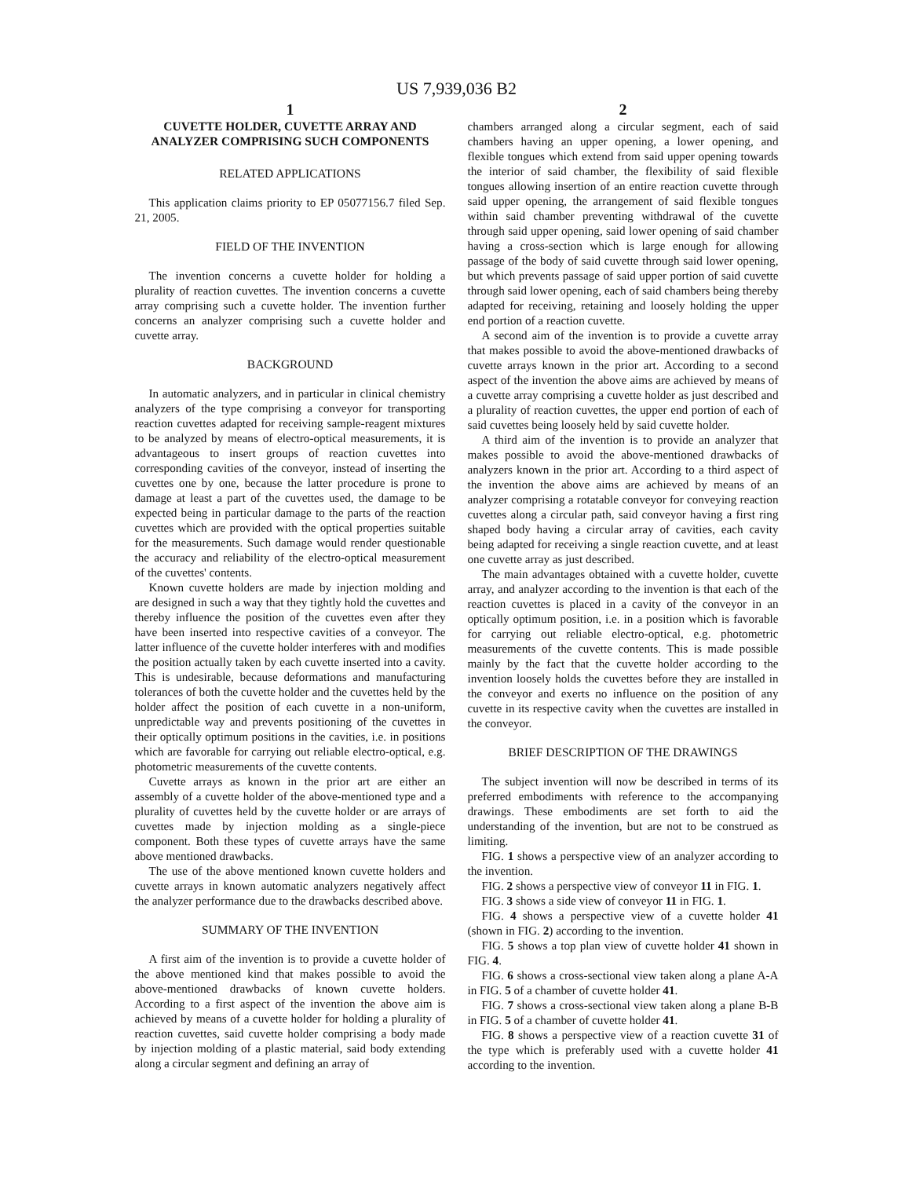US 7,939,036 B2
1
CUVETTE HOLDER, CUVETTE ARRAY AND ANALYZER COMPRISING SUCH COMPONENTS
RELATED APPLICATIONS
This application claims priority to EP 05077156.7 filed Sep. 21, 2005.
FIELD OF THE INVENTION
The invention concerns a cuvette holder for holding a plurality of reaction cuvettes. The invention concerns a cuvette array comprising such a cuvette holder. The invention further concerns an analyzer comprising such a cuvette holder and cuvette array.
BACKGROUND
In automatic analyzers, and in particular in clinical chemistry analyzers of the type comprising a conveyor for transporting reaction cuvettes adapted for receiving sample-reagent mixtures to be analyzed by means of electro-optical measurements, it is advantageous to insert groups of reaction cuvettes into corresponding cavities of the conveyor, instead of inserting the cuvettes one by one, because the latter procedure is prone to damage at least a part of the cuvettes used, the damage to be expected being in particular damage to the parts of the reaction cuvettes which are provided with the optical properties suitable for the measurements. Such damage would render questionable the accuracy and reliability of the electro-optical measurement of the cuvettes' contents.
Known cuvette holders are made by injection molding and are designed in such a way that they tightly hold the cuvettes and thereby influence the position of the cuvettes even after they have been inserted into respective cavities of a conveyor. The latter influence of the cuvette holder interferes with and modifies the position actually taken by each cuvette inserted into a cavity. This is undesirable, because deformations and manufacturing tolerances of both the cuvette holder and the cuvettes held by the holder affect the position of each cuvette in a non-uniform, unpredictable way and prevents positioning of the cuvettes in their optically optimum positions in the cavities, i.e. in positions which are favorable for carrying out reliable electro-optical, e.g. photometric measurements of the cuvette contents.
Cuvette arrays as known in the prior art are either an assembly of a cuvette holder of the above-mentioned type and a plurality of cuvettes held by the cuvette holder or are arrays of cuvettes made by injection molding as a single-piece component. Both these types of cuvette arrays have the same above mentioned drawbacks.
The use of the above mentioned known cuvette holders and cuvette arrays in known automatic analyzers negatively affect the analyzer performance due to the drawbacks described above.
SUMMARY OF THE INVENTION
A first aim of the invention is to provide a cuvette holder of the above mentioned kind that makes possible to avoid the above-mentioned drawbacks of known cuvette holders. According to a first aspect of the invention the above aim is achieved by means of a cuvette holder for holding a plurality of reaction cuvettes, said cuvette holder comprising a body made by injection molding of a plastic material, said body extending along a circular segment and defining an array of
2
chambers arranged along a circular segment, each of said chambers having an upper opening, a lower opening, and flexible tongues which extend from said upper opening towards the interior of said chamber, the flexibility of said flexible tongues allowing insertion of an entire reaction cuvette through said upper opening, the arrangement of said flexible tongues within said chamber preventing withdrawal of the cuvette through said upper opening, said lower opening of said chamber having a cross-section which is large enough for allowing passage of the body of said cuvette through said lower opening, but which prevents passage of said upper portion of said cuvette through said lower opening, each of said chambers being thereby adapted for receiving, retaining and loosely holding the upper end portion of a reaction cuvette.
A second aim of the invention is to provide a cuvette array that makes possible to avoid the above-mentioned drawbacks of cuvette arrays known in the prior art. According to a second aspect of the invention the above aims are achieved by means of a cuvette array comprising a cuvette holder as just described and a plurality of reaction cuvettes, the upper end portion of each of said cuvettes being loosely held by said cuvette holder.
A third aim of the invention is to provide an analyzer that makes possible to avoid the above-mentioned drawbacks of analyzers known in the prior art. According to a third aspect of the invention the above aims are achieved by means of an analyzer comprising a rotatable conveyor for conveying reaction cuvettes along a circular path, said conveyor having a first ring shaped body having a circular array of cavities, each cavity being adapted for receiving a single reaction cuvette, and at least one cuvette array as just described.
The main advantages obtained with a cuvette holder, cuvette array, and analyzer according to the invention is that each of the reaction cuvettes is placed in a cavity of the conveyor in an optically optimum position, i.e. in a position which is favorable for carrying out reliable electro-optical, e.g. photometric measurements of the cuvette contents. This is made possible mainly by the fact that the cuvette holder according to the invention loosely holds the cuvettes before they are installed in the conveyor and exerts no influence on the position of any cuvette in its respective cavity when the cuvettes are installed in the conveyor.
BRIEF DESCRIPTION OF THE DRAWINGS
The subject invention will now be described in terms of its preferred embodiments with reference to the accompanying drawings. These embodiments are set forth to aid the understanding of the invention, but are not to be construed as limiting.
FIG. 1 shows a perspective view of an analyzer according to the invention.
FIG. 2 shows a perspective view of conveyor 11 in FIG. 1.
FIG. 3 shows a side view of conveyor 11 in FIG. 1.
FIG. 4 shows a perspective view of a cuvette holder 41 (shown in FIG. 2) according to the invention.
FIG. 5 shows a top plan view of cuvette holder 41 shown in FIG. 4.
FIG. 6 shows a cross-sectional view taken along a plane A-A in FIG. 5 of a chamber of cuvette holder 41.
FIG. 7 shows a cross-sectional view taken along a plane B-B in FIG. 5 of a chamber of cuvette holder 41.
FIG. 8 shows a perspective view of a reaction cuvette 31 of the type which is preferably used with a cuvette holder 41 according to the invention.